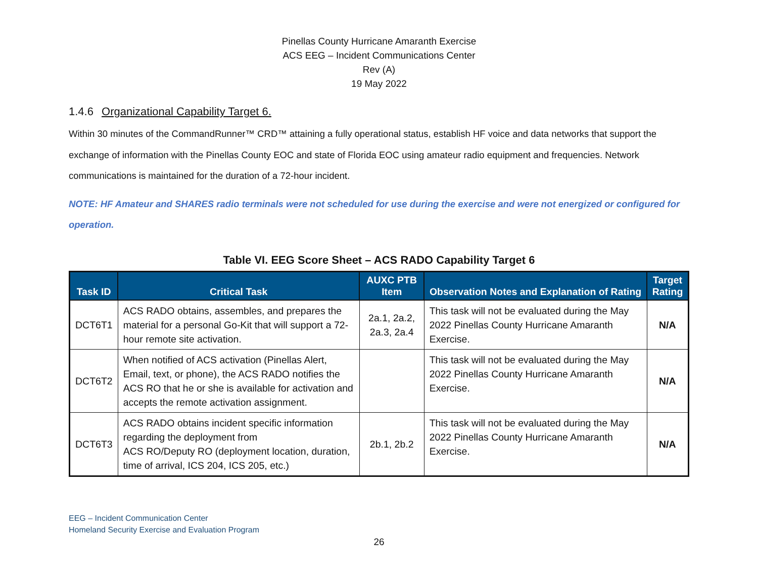Pinellas County Hurricane Amaranth Exercise
ACS EEG – Incident Communications Center
Rev (A)
19 May 2022
1.4.6 Organizational Capability Target 6.
Within 30 minutes of the CommandRunner™ CRD™ attaining a fully operational status, establish HF voice and data networks that support the exchange of information with the Pinellas County EOC and state of Florida EOC using amateur radio equipment and frequencies. Network communications is maintained for the duration of a 72-hour incident.
NOTE: HF Amateur and SHARES radio terminals were not scheduled for use during the exercise and were not energized or configured for operation.
Table VI. EEG Score Sheet – ACS RADO Capability Target 6
| Task ID | Critical Task | AUXC PTB Item | Observation Notes and Explanation of Rating | Target Rating |
| --- | --- | --- | --- | --- |
| DCT6T1 | ACS RADO obtains, assembles, and prepares the material for a personal Go-Kit that will support a 72-hour remote site activation. | 2a.1, 2a.2, 2a.3, 2a.4 | This task will not be evaluated during the May 2022 Pinellas County Hurricane Amaranth Exercise. | N/A |
| DCT6T2 | When notified of ACS activation (Pinellas Alert, Email, text, or phone), the ACS RADO notifies the ACS RO that he or she is available for activation and accepts the remote activation assignment. | | This task will not be evaluated during the May 2022 Pinellas County Hurricane Amaranth Exercise. | N/A |
| DCT6T3 | ACS RADO obtains incident specific information regarding the deployment from ACS RO/Deputy RO (deployment location, duration, time of arrival, ICS 204, ICS 205, etc.) | 2b.1, 2b.2 | This task will not be evaluated during the May 2022 Pinellas County Hurricane Amaranth Exercise. | N/A |
EEG – Incident Communication Center
Homeland Security Exercise and Evaluation Program
26